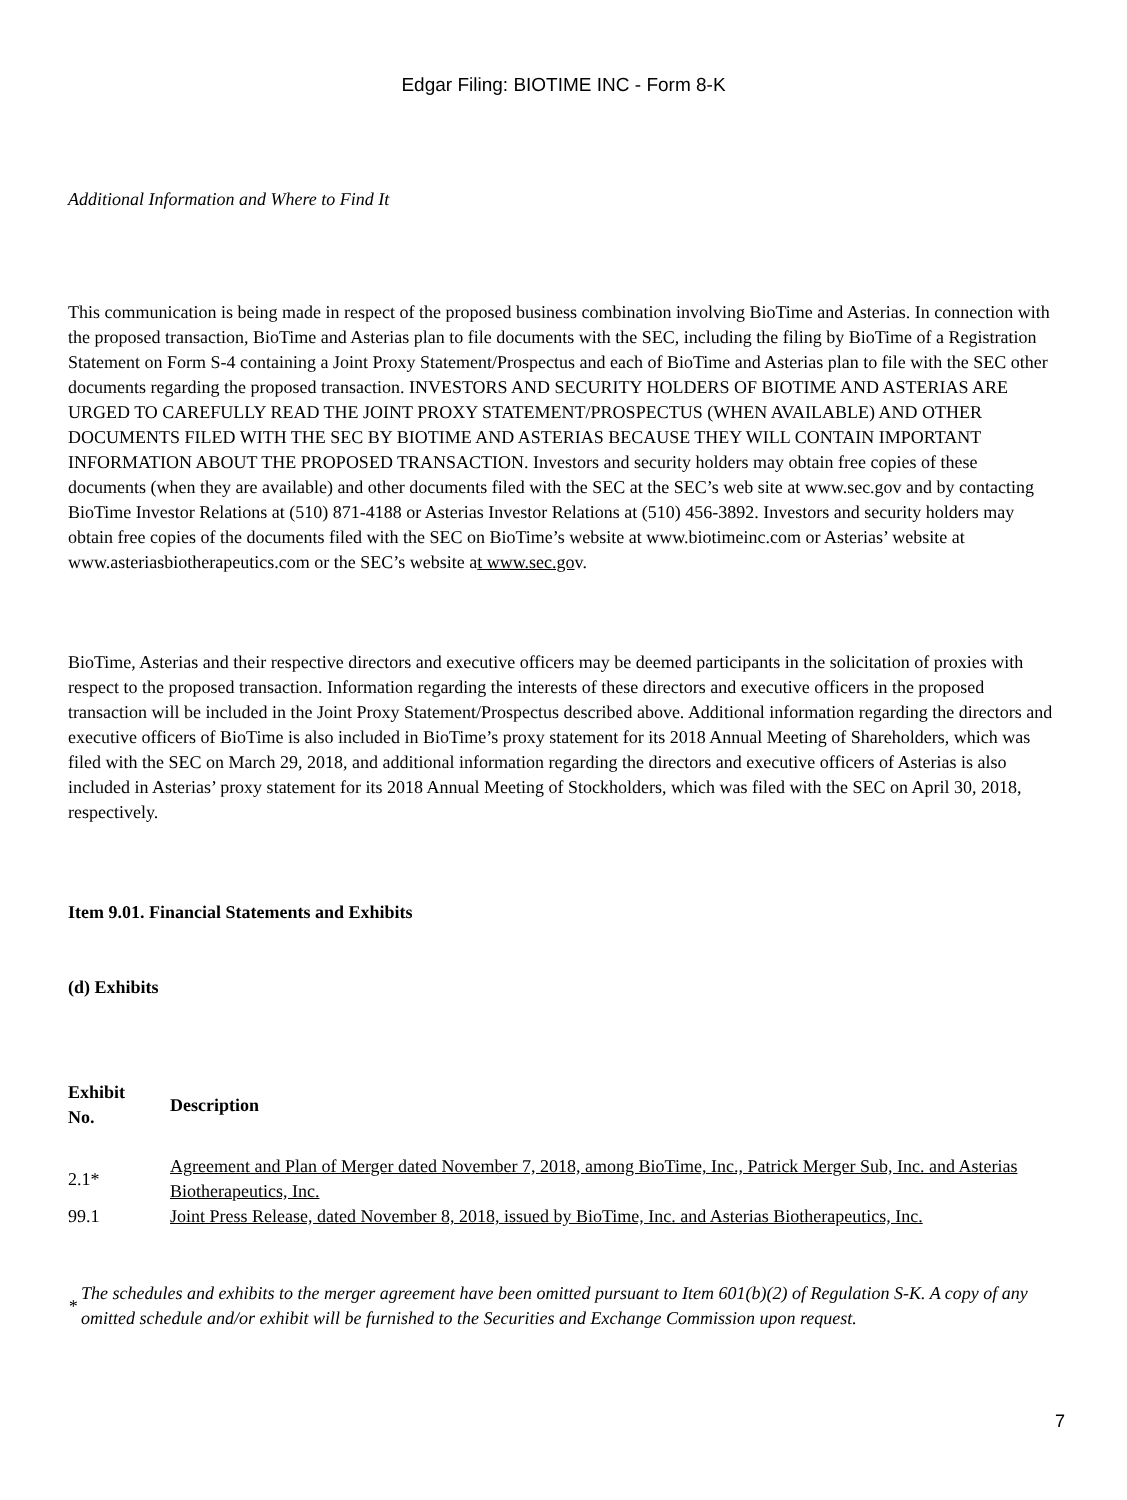Edgar Filing: BIOTIME INC - Form 8-K
Additional Information and Where to Find It
This communication is being made in respect of the proposed business combination involving BioTime and Asterias. In connection with the proposed transaction, BioTime and Asterias plan to file documents with the SEC, including the filing by BioTime of a Registration Statement on Form S-4 containing a Joint Proxy Statement/Prospectus and each of BioTime and Asterias plan to file with the SEC other documents regarding the proposed transaction. INVESTORS AND SECURITY HOLDERS OF BIOTIME AND ASTERIAS ARE URGED TO CAREFULLY READ THE JOINT PROXY STATEMENT/PROSPECTUS (WHEN AVAILABLE) AND OTHER DOCUMENTS FILED WITH THE SEC BY BIOTIME AND ASTERIAS BECAUSE THEY WILL CONTAIN IMPORTANT INFORMATION ABOUT THE PROPOSED TRANSACTION. Investors and security holders may obtain free copies of these documents (when they are available) and other documents filed with the SEC at the SEC’s web site at www.sec.gov and by contacting BioTime Investor Relations at (510) 871-4188 or Asterias Investor Relations at (510) 456-3892. Investors and security holders may obtain free copies of the documents filed with the SEC on BioTime’s website at www.biotimeinc.com or Asterias’ website at www.asteriasbiotherapeutics.com or the SEC’s website at www.sec.gov.
BioTime, Asterias and their respective directors and executive officers may be deemed participants in the solicitation of proxies with respect to the proposed transaction. Information regarding the interests of these directors and executive officers in the proposed transaction will be included in the Joint Proxy Statement/Prospectus described above. Additional information regarding the directors and executive officers of BioTime is also included in BioTime’s proxy statement for its 2018 Annual Meeting of Shareholders, which was filed with the SEC on March 29, 2018, and additional information regarding the directors and executive officers of Asterias is also included in Asterias’ proxy statement for its 2018 Annual Meeting of Stockholders, which was filed with the SEC on April 30, 2018, respectively.
Item 9.01. Financial Statements and Exhibits
(d) Exhibits
| Exhibit No. | Description |
| --- | --- |
| 2.1* | Agreement and Plan of Merger dated November 7, 2018, among BioTime, Inc., Patrick Merger Sub, Inc. and Asterias Biotherapeutics, Inc. |
| 99.1 | Joint Press Release, dated November 8, 2018, issued by BioTime, Inc. and Asterias Biotherapeutics, Inc. |
| * | The schedules and exhibits to the merger agreement have been omitted pursuant to Item 601(b)(2) of Regulation S-K. A copy of any omitted schedule and/or exhibit will be furnished to the Securities and Exchange Commission upon request. |
7